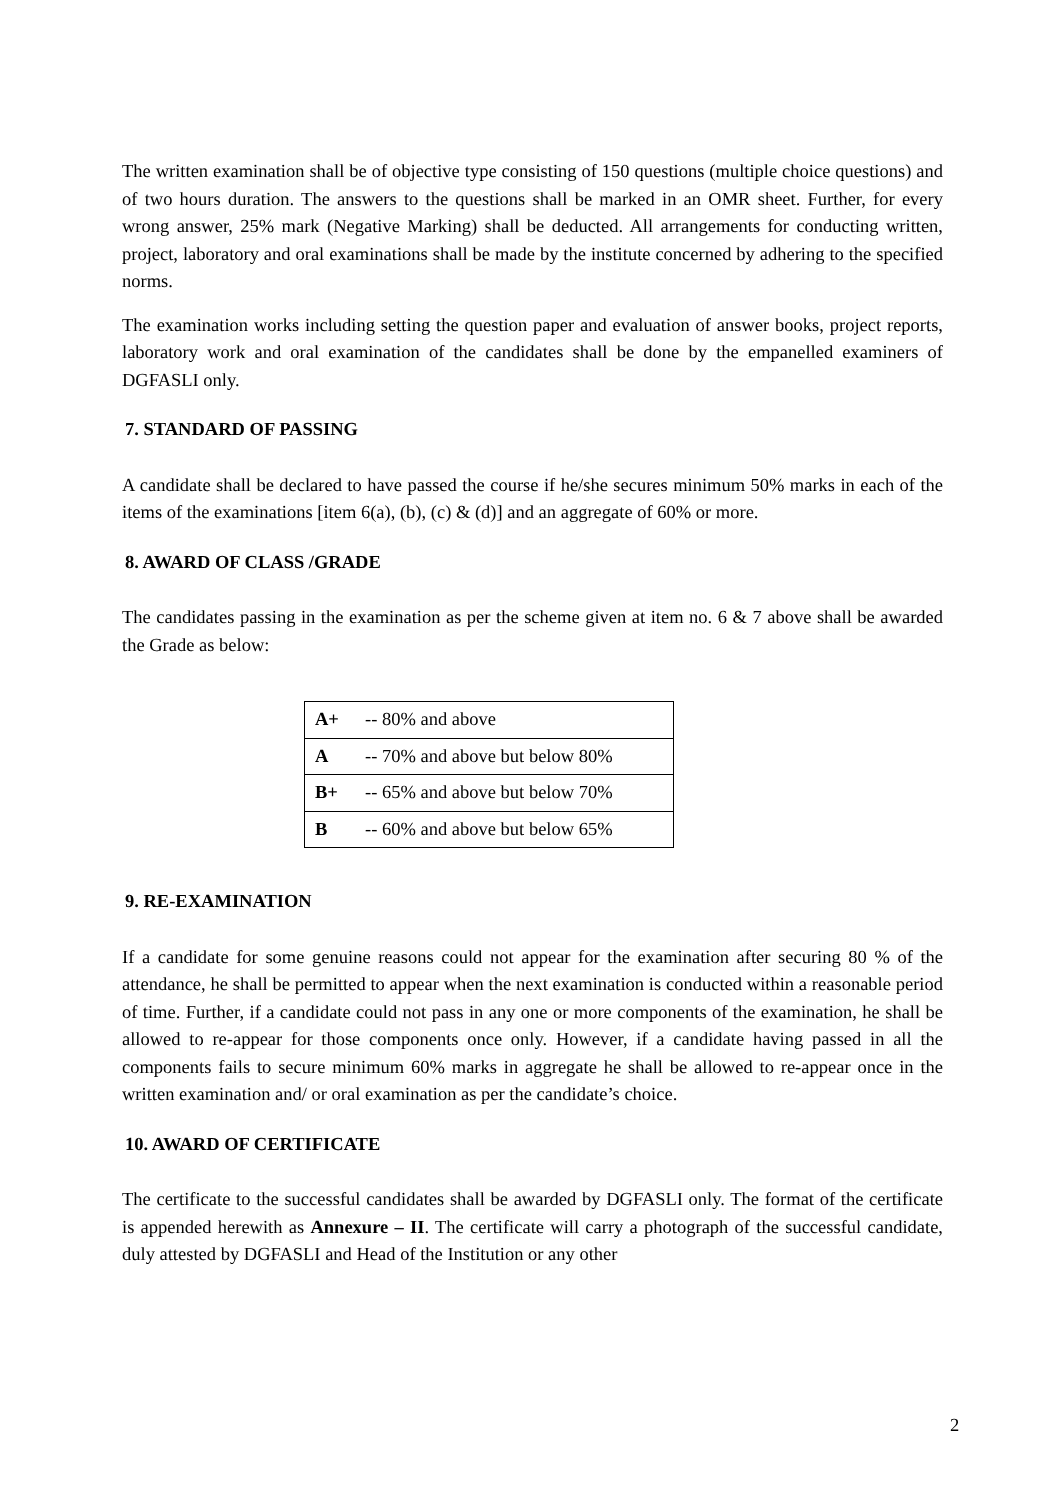The written examination shall be of objective type consisting of 150 questions (multiple choice questions) and of two hours duration. The answers to the questions shall be marked in an OMR sheet. Further, for every wrong answer, 25% mark (Negative Marking) shall be deducted. All arrangements for conducting written, project, laboratory and oral examinations shall be made by the institute concerned by adhering to the specified norms.
The examination works including setting the question paper and evaluation of answer books, project reports, laboratory work and oral examination of the candidates shall be done by the empanelled examiners of DGFASLI only.
7. STANDARD OF PASSING
A candidate shall be declared to have passed the course if he/she secures minimum 50% marks in each of the items of the examinations [item 6(a), (b), (c) & (d)] and an aggregate of 60% or more.
8. AWARD OF CLASS /GRADE
The candidates passing in the examination as per the scheme given at item no. 6 & 7 above shall be awarded the Grade as below:
| A+ | -- 80% and above |
| A | -- 70% and above but below 80% |
| B+ | -- 65% and above but below 70% |
| B | -- 60% and above but below 65% |
9. RE-EXAMINATION
If a candidate for some genuine reasons could not appear for the examination after securing 80 % of the attendance, he shall be permitted to appear when the next examination is conducted within a reasonable period of time. Further, if a candidate could not pass in any one or more components of the examination, he shall be allowed to re-appear for those components once only. However, if a candidate having passed in all the components fails to secure minimum 60% marks in aggregate he shall be allowed to re-appear once in the written examination and/ or oral examination as per the candidate’s choice.
10. AWARD OF CERTIFICATE
The certificate to the successful candidates shall be awarded by DGFASLI only. The format of the certificate is appended herewith as Annexure – II. The certificate will carry a photograph of the successful candidate, duly attested by DGFASLI and Head of the Institution or any other
2